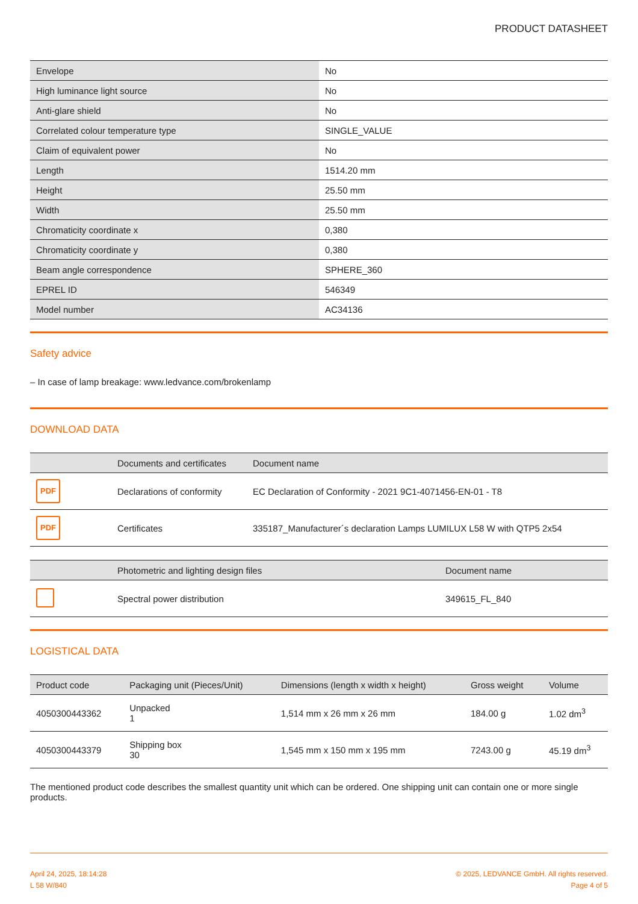PRODUCT DATASHEET
| Envelope | No |
| High luminance light source | No |
| Anti-glare shield | No |
| Correlated colour temperature type | SINGLE_VALUE |
| Claim of equivalent power | No |
| Length | 1514.20 mm |
| Height | 25.50 mm |
| Width | 25.50 mm |
| Chromaticity coordinate x | 0,380 |
| Chromaticity coordinate y | 0,380 |
| Beam angle correspondence | SPHERE_360 |
| EPREL ID | 546349 |
| Model number | AC34136 |
Safety advice
– In case of lamp breakage: www.ledvance.com/brokenlamp
DOWNLOAD DATA
| | Documents and certificates | Document name |
| --- | --- | --- |
| PDF | Declarations of conformity | EC Declaration of Conformity - 2021 9C1-4071456-EN-01 - T8 |
| PDF | Certificates | 335187_Manufacturer´s declaration Lamps LUMILUX L58 W with QTP5 2x54 |
| | Photometric and lighting design files | Document name |
| --- | --- | --- |
| | Spectral power distribution | 349615_FL_840 |
LOGISTICAL DATA
| Product code | Packaging unit (Pieces/Unit) | Dimensions (length x width x height) | Gross weight | Volume |
| --- | --- | --- | --- | --- |
| 4050300443362 | Unpacked 1 | 1,514 mm x 26 mm x 26 mm | 184.00 g | 1.02 dm<sup>3</sup> |
| 4050300443379 | Shipping box 30 | 1,545 mm x 150 mm x 195 mm | 7243.00 g | 45.19 dm<sup>3</sup> |
The mentioned product code describes the smallest quantity unit which can be ordered. One shipping unit can contain one or more single products.
April 24, 2025, 18:14:28
L 58 W/840
© 2025, LEDVANCE GmbH. All rights reserved.
Page 4 of 5